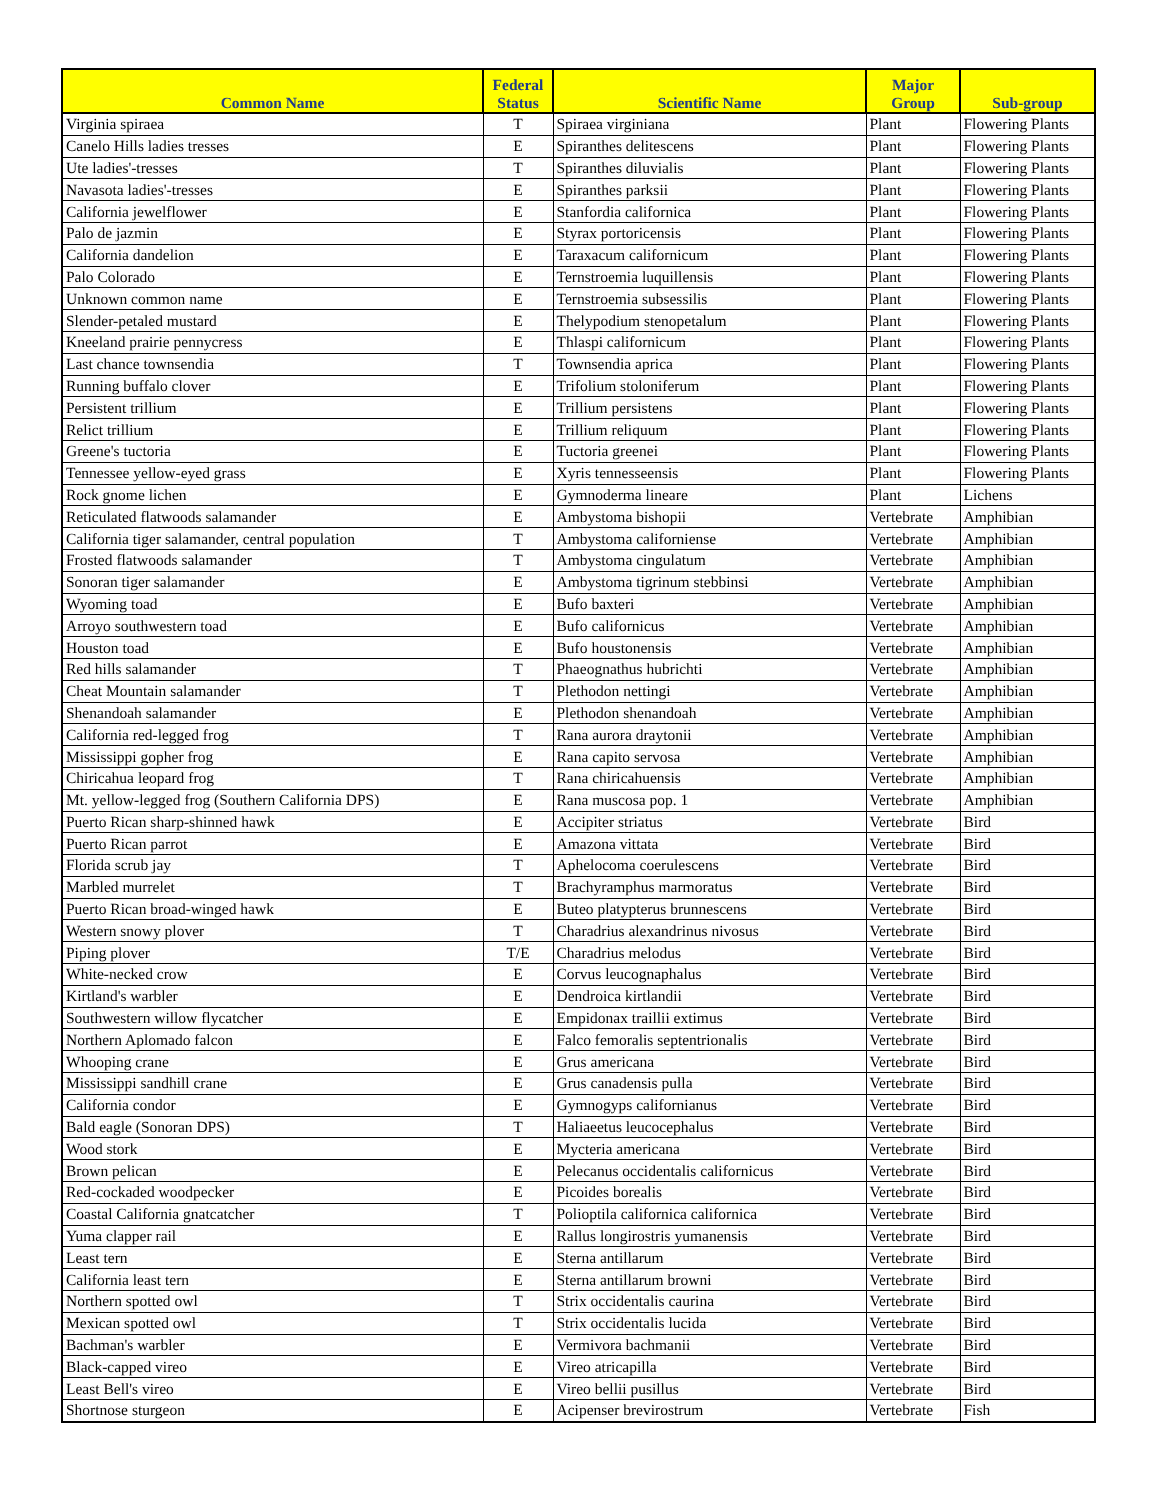| Common Name | Federal Status | Scientific Name | Major Group | Sub-group |
| --- | --- | --- | --- | --- |
| Virginia spiraea | T | Spiraea virginiana | Plant | Flowering Plants |
| Canelo Hills ladies tresses | E | Spiranthes delitescens | Plant | Flowering Plants |
| Ute ladies'-tresses | T | Spiranthes diluvialis | Plant | Flowering Plants |
| Navasota ladies'-tresses | E | Spiranthes parksii | Plant | Flowering Plants |
| California jewelflower | E | Stanfordia californica | Plant | Flowering Plants |
| Palo de jazmin | E | Styrax portoricensis | Plant | Flowering Plants |
| California dandelion | E | Taraxacum californicum | Plant | Flowering Plants |
| Palo Colorado | E | Ternstroemia luquillensis | Plant | Flowering Plants |
| Unknown common name | E | Ternstroemia subsessilis | Plant | Flowering Plants |
| Slender-petaled mustard | E | Thelypodium stenopetalum | Plant | Flowering Plants |
| Kneeland prairie pennycress | E | Thlaspi californicum | Plant | Flowering Plants |
| Last chance townsendia | T | Townsendia aprica | Plant | Flowering Plants |
| Running buffalo clover | E | Trifolium stoloniferum | Plant | Flowering Plants |
| Persistent trillium | E | Trillium persistens | Plant | Flowering Plants |
| Relict trillium | E | Trillium reliquum | Plant | Flowering Plants |
| Greene's tuctoria | E | Tuctoria greenei | Plant | Flowering Plants |
| Tennessee yellow-eyed grass | E | Xyris tennesseensis | Plant | Flowering Plants |
| Rock gnome lichen | E | Gymnoderma lineare | Plant | Lichens |
| Reticulated flatwoods salamander | E | Ambystoma bishopii | Vertebrate | Amphibian |
| California tiger salamander, central population | T | Ambystoma californiense | Vertebrate | Amphibian |
| Frosted flatwoods salamander | T | Ambystoma cingulatum | Vertebrate | Amphibian |
| Sonoran tiger salamander | E | Ambystoma tigrinum stebbinsi | Vertebrate | Amphibian |
| Wyoming toad | E | Bufo baxteri | Vertebrate | Amphibian |
| Arroyo southwestern toad | E | Bufo californicus | Vertebrate | Amphibian |
| Houston toad | E | Bufo houstonensis | Vertebrate | Amphibian |
| Red hills salamander | T | Phaeognathus hubrichti | Vertebrate | Amphibian |
| Cheat Mountain salamander | T | Plethodon nettingi | Vertebrate | Amphibian |
| Shenandoah salamander | E | Plethodon shenandoah | Vertebrate | Amphibian |
| California red-legged frog | T | Rana aurora draytonii | Vertebrate | Amphibian |
| Mississippi gopher frog | E | Rana capito servosa | Vertebrate | Amphibian |
| Chiricahua leopard frog | T | Rana chiricahuensis | Vertebrate | Amphibian |
| Mt. yellow-legged frog (Southern California DPS) | E | Rana muscosa pop. 1 | Vertebrate | Amphibian |
| Puerto Rican sharp-shinned hawk | E | Accipiter striatus | Vertebrate | Bird |
| Puerto Rican parrot | E | Amazona vittata | Vertebrate | Bird |
| Florida scrub jay | T | Aphelocoma coerulescens | Vertebrate | Bird |
| Marbled murrelet | T | Brachyramphus marmoratus | Vertebrate | Bird |
| Puerto Rican broad-winged hawk | E | Buteo platypterus brunnescens | Vertebrate | Bird |
| Western snowy plover | T | Charadrius alexandrinus nivosus | Vertebrate | Bird |
| Piping plover | T/E | Charadrius melodus | Vertebrate | Bird |
| White-necked crow | E | Corvus leucognaphalus | Vertebrate | Bird |
| Kirtland's warbler | E | Dendroica kirtlandii | Vertebrate | Bird |
| Southwestern willow flycatcher | E | Empidonax traillii extimus | Vertebrate | Bird |
| Northern Aplomado falcon | E | Falco femoralis septentrionalis | Vertebrate | Bird |
| Whooping crane | E | Grus americana | Vertebrate | Bird |
| Mississippi sandhill crane | E | Grus canadensis pulla | Vertebrate | Bird |
| California condor | E | Gymnogyps californianus | Vertebrate | Bird |
| Bald eagle (Sonoran DPS) | T | Haliaeetus leucocephalus | Vertebrate | Bird |
| Wood stork | E | Mycteria americana | Vertebrate | Bird |
| Brown pelican | E | Pelecanus occidentalis californicus | Vertebrate | Bird |
| Red-cockaded woodpecker | E | Picoides borealis | Vertebrate | Bird |
| Coastal California gnatcatcher | T | Polioptila californica californica | Vertebrate | Bird |
| Yuma clapper rail | E | Rallus longirostris yumanensis | Vertebrate | Bird |
| Least tern | E | Sterna antillarum | Vertebrate | Bird |
| California least tern | E | Sterna antillarum browni | Vertebrate | Bird |
| Northern spotted owl | T | Strix occidentalis caurina | Vertebrate | Bird |
| Mexican spotted owl | T | Strix occidentalis lucida | Vertebrate | Bird |
| Bachman's warbler | E | Vermivora bachmanii | Vertebrate | Bird |
| Black-capped vireo | E | Vireo atricapilla | Vertebrate | Bird |
| Least Bell's vireo | E | Vireo bellii pusillus | Vertebrate | Bird |
| Shortnose sturgeon | E | Acipenser brevirostrum | Vertebrate | Fish |